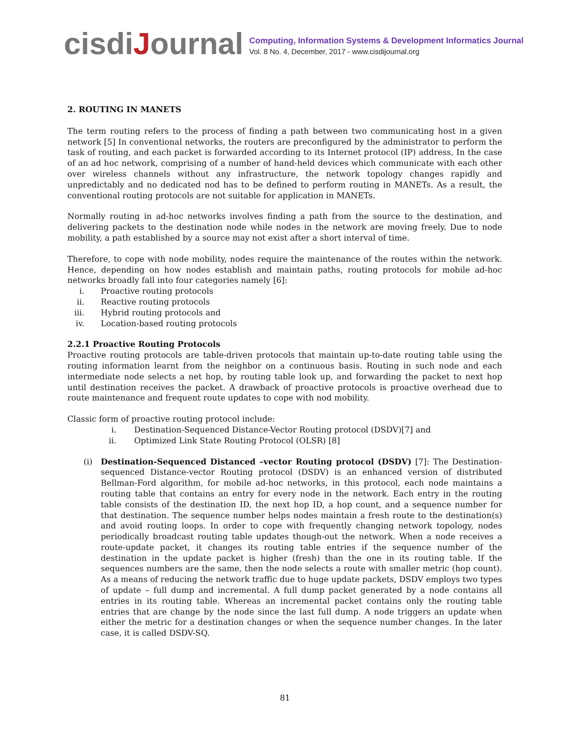cisdiJournal
Computing, Information Systems & Development Informatics Journal
Vol. 8 No. 4, December, 2017 - www.cisdijournal.org
2. ROUTING IN MANETS
The term routing refers to the process of finding a path between two communicating host in a given network [5] In conventional networks, the routers are preconfigured by the administrator to perform the task of routing, and each packet is forwarded according to its Internet protocol (IP) address, In the case of an ad hoc network, comprising of a number of hand-held devices which communicate with each other over wireless channels without any infrastructure, the network topology changes rapidly and unpredictably and no dedicated nod has to be defined to perform routing in MANETs. As a result, the conventional routing protocols are not suitable for application in MANETs.
Normally routing in ad-hoc networks involves finding a path from the source to the destination, and delivering packets to the destination node while nodes in the network are moving freely. Due to node mobility, a path established by a source may not exist after a short interval of time.
Therefore, to cope with node mobility, nodes require the maintenance of the routes within the network. Hence, depending on how nodes establish and maintain paths, routing protocols for mobile ad-hoc networks broadly fall into four categories namely [6]:
i. Proactive routing protocols
ii. Reactive routing protocols
iii. Hybrid routing protocols and
iv. Location-based routing protocols
2.2.1 Proactive Routing Protocols
Proactive routing protocols are table-driven protocols that maintain up-to-date routing table using the routing information learnt from the neighbor on a continuous basis. Routing in such node and each intermediate node selects a net hop, by routing table look up, and forwarding the packet to next hop until destination receives the packet. A drawback of proactive protocols is proactive overhead due to route maintenance and frequent route updates to cope with nod mobility.
Classic form of proactive routing protocol include:
i. Destination-Sequenced Distance-Vector Routing protocol (DSDV)[7] and
ii. Optimized Link State Routing Protocol (OLSR) [8]
(i) Destination-Sequenced Distanced –vector Routing protocol (DSDV) [7]: The Destination-sequenced Distance-vector Routing protocol (DSDV) is an enhanced version of distributed Bellman-Ford algorithm, for mobile ad-hoc networks, in this protocol, each node maintains a routing table that contains an entry for every node in the network. Each entry in the routing table consists of the destination ID, the next hop ID, a hop count, and a sequence number for that destination. The sequence number helps nodes maintain a fresh route to the destination(s) and avoid routing loops. In order to cope with frequently changing network topology, nodes periodically broadcast routing table updates though-out the network. When a node receives a route-update packet, it changes its routing table entries if the sequence number of the destination in the update packet is higher (fresh) than the one in its routing table. If the sequences numbers are the same, then the node selects a route with smaller metric (hop count). As a means of reducing the network traffic due to huge update packets, DSDV employs two types of update – full dump and incremental. A full dump packet generated by a node contains all entries in its routing table. Whereas an incremental packet contains only the routing table entries that are change by the node since the last full dump. A node triggers an update when either the metric for a destination changes or when the sequence number changes. In the later case, it is called DSDV-SQ.
81